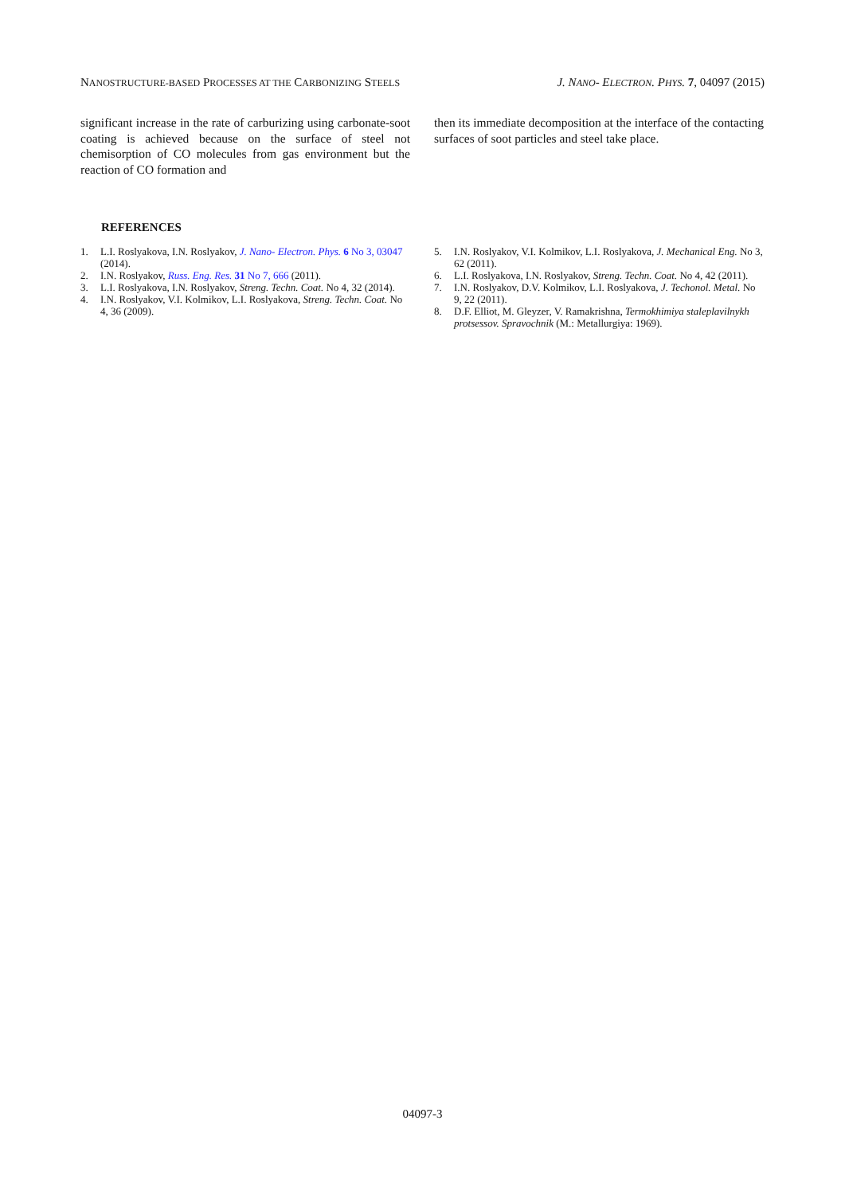NANOSTRUCTURE-BASED PROCESSES AT THE CARBONIZING STEELS J. NANO- ELECTRON. PHYS. 7, 04097 (2015)
significant increase in the rate of carburizing using carbonate-soot coating is achieved because on the surface of steel not chemisorption of CO molecules from gas environment but the reaction of CO formation and
then its immediate decomposition at the interface of the contacting surfaces of soot particles and steel take place.
REFERENCES
1. L.I. Roslyakova, I.N. Roslyakov, J. Nano- Electron. Phys. 6 No 3, 03047 (2014).
2. I.N. Roslyakov, Russ. Eng. Res. 31 No 7, 666 (2011).
3. L.I. Roslyakova, I.N. Roslyakov, Streng. Techn. Coat. No 4, 32 (2014).
4. I.N. Roslyakov, V.I. Kolmikov, L.I. Roslyakova, Streng. Techn. Coat. No 4, 36 (2009).
5. I.N. Roslyakov, V.I. Kolmikov, L.I. Roslyakova, J. Mechanical Eng. No 3, 62 (2011).
6. L.I. Roslyakova, I.N. Roslyakov, Streng. Techn. Coat. No 4, 42 (2011).
7. I.N. Roslyakov, D.V. Kolmikov, L.I. Roslyakova, J. Techonol. Metal. No 9, 22 (2011).
8. D.F. Elliot, M. Gleyzer, V. Ramakrishna, Termokhimiya staleplavilnykh protsessov. Spravochnik (M.: Metallurgiya: 1969).
04097-3